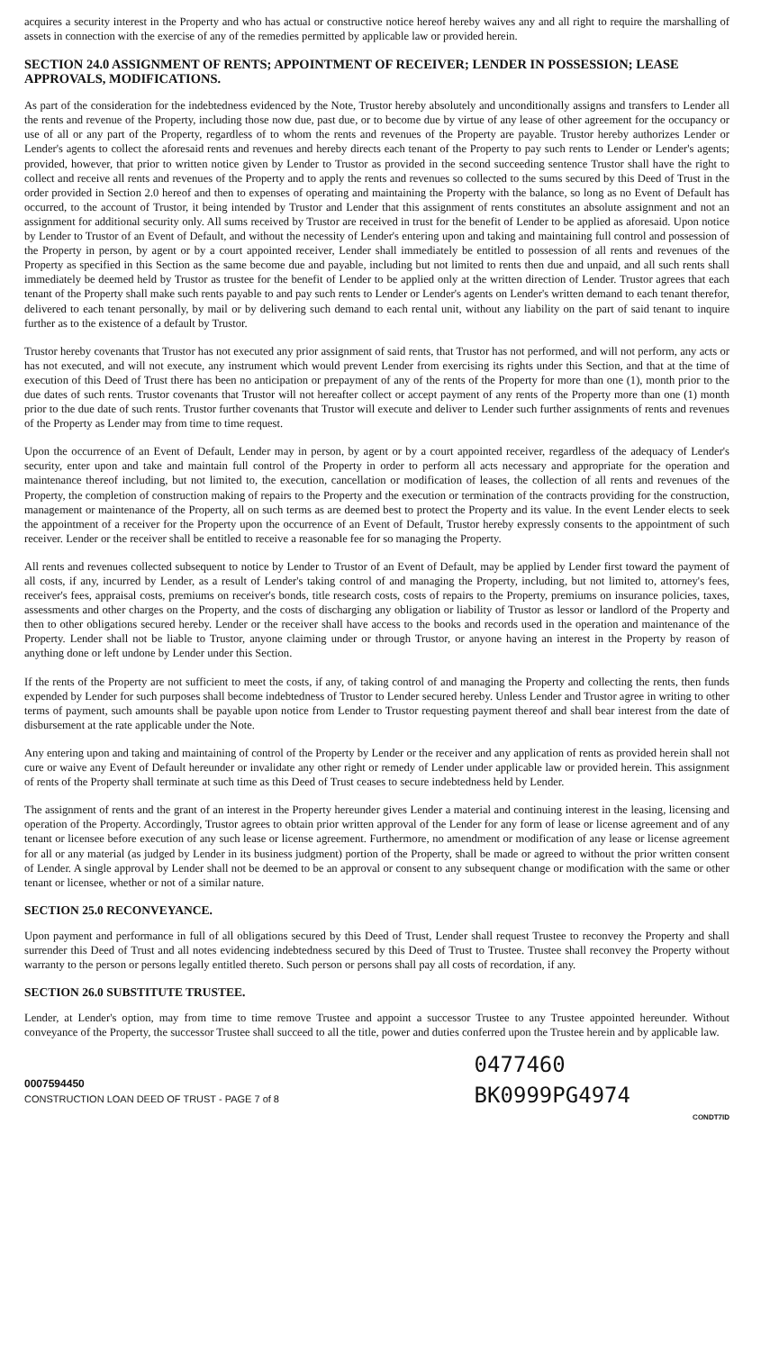acquires a security interest in the Property and who has actual or constructive notice hereof hereby waives any and all right to require the marshalling of assets in connection with the exercise of any of the remedies permitted by applicable law or provided herein.
SECTION 24.0 ASSIGNMENT OF RENTS; APPOINTMENT OF RECEIVER; LENDER IN POSSESSION; LEASE APPROVALS, MODIFICATIONS.
As part of the consideration for the indebtedness evidenced by the Note, Trustor hereby absolutely and unconditionally assigns and transfers to Lender all the rents and revenue of the Property, including those now due, past due, or to become due by virtue of any lease of other agreement for the occupancy or use of all or any part of the Property, regardless of to whom the rents and revenues of the Property are payable. Trustor hereby authorizes Lender or Lender's agents to collect the aforesaid rents and revenues and hereby directs each tenant of the Property to pay such rents to Lender or Lender's agents; provided, however, that prior to written notice given by Lender to Trustor as provided in the second succeeding sentence Trustor shall have the right to collect and receive all rents and revenues of the Property and to apply the rents and revenues so collected to the sums secured by this Deed of Trust in the order provided in Section 2.0 hereof and then to expenses of operating and maintaining the Property with the balance, so long as no Event of Default has occurred, to the account of Trustor, it being intended by Trustor and Lender that this assignment of rents constitutes an absolute assignment and not an assignment for additional security only. All sums received by Trustor are received in trust for the benefit of Lender to be applied as aforesaid. Upon notice by Lender to Trustor of an Event of Default, and without the necessity of Lender's entering upon and taking and maintaining full control and possession of the Property in person, by agent or by a court appointed receiver, Lender shall immediately be entitled to possession of all rents and revenues of the Property as specified in this Section as the same become due and payable, including but not limited to rents then due and unpaid, and all such rents shall immediately be deemed held by Trustor as trustee for the benefit of Lender to be applied only at the written direction of Lender. Trustor agrees that each tenant of the Property shall make such rents payable to and pay such rents to Lender or Lender's agents on Lender's written demand to each tenant therefor, delivered to each tenant personally, by mail or by delivering such demand to each rental unit, without any liability on the part of said tenant to inquire further as to the existence of a default by Trustor.
Trustor hereby covenants that Trustor has not executed any prior assignment of said rents, that Trustor has not performed, and will not perform, any acts or has not executed, and will not execute, any instrument which would prevent Lender from exercising its rights under this Section, and that at the time of execution of this Deed of Trust there has been no anticipation or prepayment of any of the rents of the Property for more than one (1), month prior to the due dates of such rents. Trustor covenants that Trustor will not hereafter collect or accept payment of any rents of the Property more than one (1) month prior to the due date of such rents. Trustor further covenants that Trustor will execute and deliver to Lender such further assignments of rents and revenues of the Property as Lender may from time to time request.
Upon the occurrence of an Event of Default, Lender may in person, by agent or by a court appointed receiver, regardless of the adequacy of Lender's security, enter upon and take and maintain full control of the Property in order to perform all acts necessary and appropriate for the operation and maintenance thereof including, but not limited to, the execution, cancellation or modification of leases, the collection of all rents and revenues of the Property, the completion of construction making of repairs to the Property and the execution or termination of the contracts providing for the construction, management or maintenance of the Property, all on such terms as are deemed best to protect the Property and its value. In the event Lender elects to seek the appointment of a receiver for the Property upon the occurrence of an Event of Default, Trustor hereby expressly consents to the appointment of such receiver. Lender or the receiver shall be entitled to receive a reasonable fee for so managing the Property.
All rents and revenues collected subsequent to notice by Lender to Trustor of an Event of Default, may be applied by Lender first toward the payment of all costs, if any, incurred by Lender, as a result of Lender's taking control of and managing the Property, including, but not limited to, attorney's fees, receiver's fees, appraisal costs, premiums on receiver's bonds, title research costs, costs of repairs to the Property, premiums on insurance policies, taxes, assessments and other charges on the Property, and the costs of discharging any obligation or liability of Trustor as lessor or landlord of the Property and then to other obligations secured hereby. Lender or the receiver shall have access to the books and records used in the operation and maintenance of the Property. Lender shall not be liable to Trustor, anyone claiming under or through Trustor, or anyone having an interest in the Property by reason of anything done or left undone by Lender under this Section.
If the rents of the Property are not sufficient to meet the costs, if any, of taking control of and managing the Property and collecting the rents, then funds expended by Lender for such purposes shall become indebtedness of Trustor to Lender secured hereby. Unless Lender and Trustor agree in writing to other terms of payment, such amounts shall be payable upon notice from Lender to Trustor requesting payment thereof and shall bear interest from the date of disbursement at the rate applicable under the Note.
Any entering upon and taking and maintaining of control of the Property by Lender or the receiver and any application of rents as provided herein shall not cure or waive any Event of Default hereunder or invalidate any other right or remedy of Lender under applicable law or provided herein. This assignment of rents of the Property shall terminate at such time as this Deed of Trust ceases to secure indebtedness held by Lender.
The assignment of rents and the grant of an interest in the Property hereunder gives Lender a material and continuing interest in the leasing, licensing and operation of the Property. Accordingly, Trustor agrees to obtain prior written approval of the Lender for any form of lease or license agreement and of any tenant or licensee before execution of any such lease or license agreement. Furthermore, no amendment or modification of any lease or license agreement for all or any material (as judged by Lender in its business judgment) portion of the Property, shall be made or agreed to without the prior written consent of Lender. A single approval by Lender shall not be deemed to be an approval or consent to any subsequent change or modification with the same or other tenant or licensee, whether or not of a similar nature.
SECTION 25.0 RECONVEYANCE.
Upon payment and performance in full of all obligations secured by this Deed of Trust, Lender shall request Trustee to reconvey the Property and shall surrender this Deed of Trust and all notes evidencing indebtedness secured by this Deed of Trust to Trustee. Trustee shall reconvey the Property without warranty to the person or persons legally entitled thereto. Such person or persons shall pay all costs of recordation, if any.
SECTION 26.0 SUBSTITUTE TRUSTEE.
Lender, at Lender's option, may from time to time remove Trustee and appoint a successor Trustee to any Trustee appointed hereunder. Without conveyance of the Property, the successor Trustee shall succeed to all the title, power and duties conferred upon the Trustee herein and by applicable law.
0007594450
CONSTRUCTION LOAN DEED OF TRUST - PAGE 7 of 8
0477460
BK0999PG4974
CONDT7ID